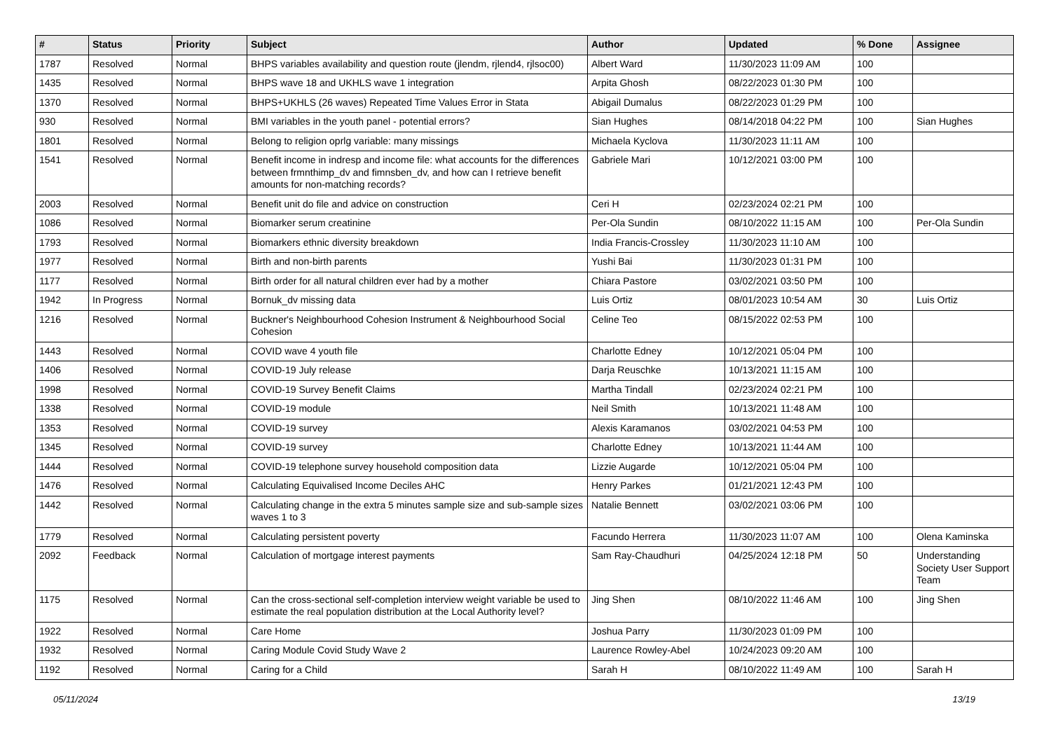| # | Status | Priority | Subject | Author | Updated | % Done | Assignee |
| --- | --- | --- | --- | --- | --- | --- | --- |
| 1787 | Resolved | Normal | BHPS variables availability and question route (jlendm, rjlend4, rjlsoc00) | Albert Ward | 11/30/2023 11:09 AM | 100 | |
| 1435 | Resolved | Normal | BHPS wave 18 and UKHLS wave 1 integration | Arpita Ghosh | 08/22/2023 01:30 PM | 100 | |
| 1370 | Resolved | Normal | BHPS+UKHLS (26 waves) Repeated Time Values Error in Stata | Abigail Dumalus | 08/22/2023 01:29 PM | 100 | |
| 930 | Resolved | Normal | BMI variables in the youth panel - potential errors? | Sian Hughes | 08/14/2018 04:22 PM | 100 | Sian Hughes |
| 1801 | Resolved | Normal | Belong to religion oprlg variable: many missings | Michaela Kyclova | 11/30/2023 11:11 AM | 100 | |
| 1541 | Resolved | Normal | Benefit income in indresp and income file: what accounts for the differences between frmnthimp_dv and fimnsben_dv, and how can I retrieve benefit amounts for non-matching records? | Gabriele Mari | 10/12/2021 03:00 PM | 100 | |
| 2003 | Resolved | Normal | Benefit unit do file and advice on construction | Ceri H | 02/23/2024 02:21 PM | 100 | |
| 1086 | Resolved | Normal | Biomarker serum creatinine | Per-Ola Sundin | 08/10/2022 11:15 AM | 100 | Per-Ola Sundin |
| 1793 | Resolved | Normal | Biomarkers ethnic diversity breakdown | India Francis-Crossley | 11/30/2023 11:10 AM | 100 | |
| 1977 | Resolved | Normal | Birth and non-birth parents | Yushi Bai | 11/30/2023 01:31 PM | 100 | |
| 1177 | Resolved | Normal | Birth order for all natural children ever had by a mother | Chiara Pastore | 03/02/2021 03:50 PM | 100 | |
| 1942 | In Progress | Normal | Bornuk_dv missing data | Luis Ortiz | 08/01/2023 10:54 AM | 30 | Luis Ortiz |
| 1216 | Resolved | Normal | Buckner's Neighbourhood Cohesion Instrument & Neighbourhood Social Cohesion | Celine Teo | 08/15/2022 02:53 PM | 100 | |
| 1443 | Resolved | Normal | COVID wave 4 youth file | Charlotte Edney | 10/12/2021 05:04 PM | 100 | |
| 1406 | Resolved | Normal | COVID-19 July release | Darja Reuschke | 10/13/2021 11:15 AM | 100 | |
| 1998 | Resolved | Normal | COVID-19 Survey Benefit Claims | Martha Tindall | 02/23/2024 02:21 PM | 100 | |
| 1338 | Resolved | Normal | COVID-19 module | Neil Smith | 10/13/2021 11:48 AM | 100 | |
| 1353 | Resolved | Normal | COVID-19 survey | Alexis Karamanos | 03/02/2021 04:53 PM | 100 | |
| 1345 | Resolved | Normal | COVID-19 survey | Charlotte Edney | 10/13/2021 11:44 AM | 100 | |
| 1444 | Resolved | Normal | COVID-19 telephone survey household composition data | Lizzie Augarde | 10/12/2021 05:04 PM | 100 | |
| 1476 | Resolved | Normal | Calculating Equivalised Income Deciles AHC | Henry Parkes | 01/21/2021 12:43 PM | 100 | |
| 1442 | Resolved | Normal | Calculating change in the extra 5 minutes sample size and sub-sample sizes waves 1 to 3 | Natalie Bennett | 03/02/2021 03:06 PM | 100 | |
| 1779 | Resolved | Normal | Calculating persistent poverty | Facundo Herrera | 11/30/2023 11:07 AM | 100 | Olena Kaminska |
| 2092 | Feedback | Normal | Calculation of mortgage interest payments | Sam Ray-Chaudhuri | 04/25/2024 12:18 PM | 50 | Understanding Society User Support Team |
| 1175 | Resolved | Normal | Can the cross-sectional self-completion interview weight variable be used to estimate the real population distribution at the Local Authority level? | Jing Shen | 08/10/2022 11:46 AM | 100 | Jing Shen |
| 1922 | Resolved | Normal | Care Home | Joshua Parry | 11/30/2023 01:09 PM | 100 | |
| 1932 | Resolved | Normal | Caring Module Covid Study Wave 2 | Laurence Rowley-Abel | 10/24/2023 09:20 AM | 100 | |
| 1192 | Resolved | Normal | Caring for a Child | Sarah H | 08/10/2022 11:49 AM | 100 | Sarah H |
05/11/2024 13/19